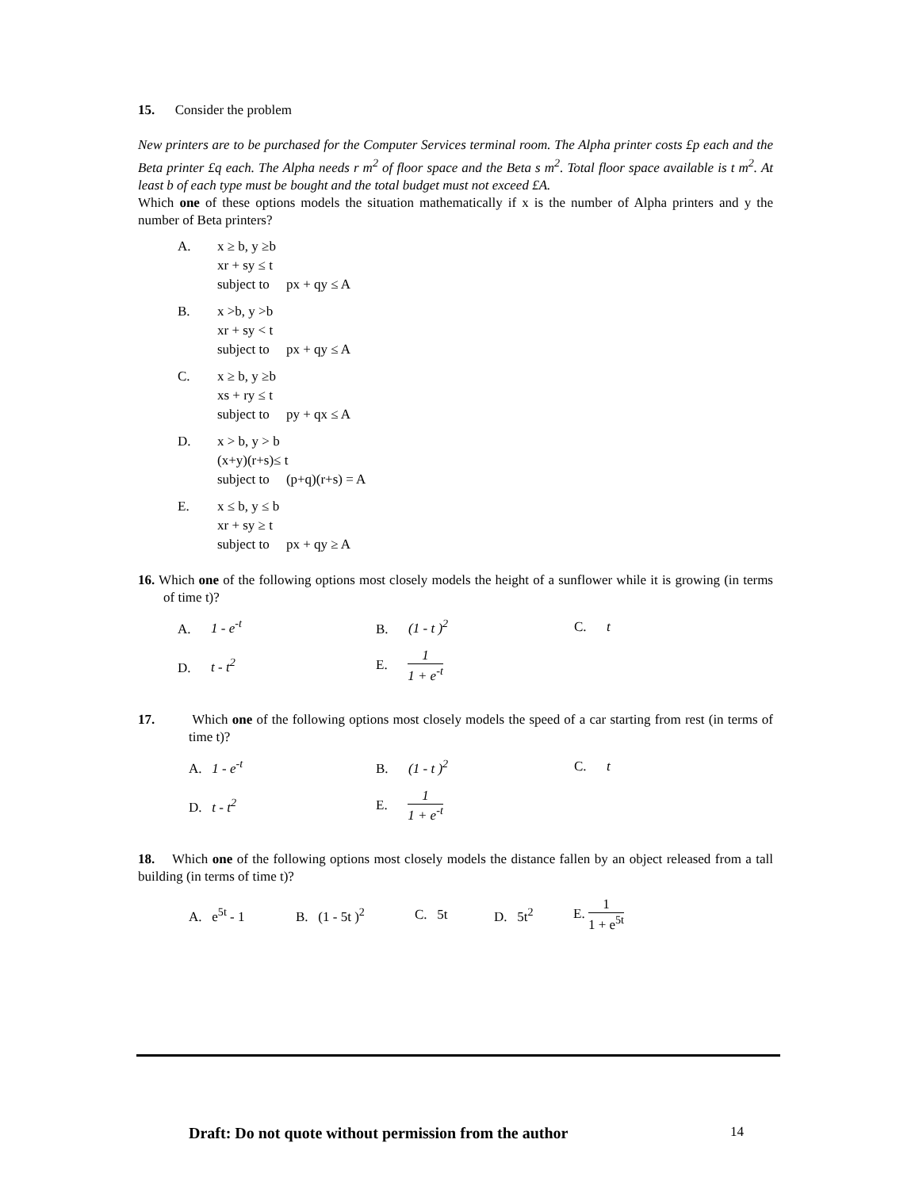15. Consider the problem
New printers are to be purchased for the Computer Services terminal room. The Alpha printer costs £p each and the Beta printer £q each. The Alpha needs r m<sup>2</sup> of floor space and the Beta s m<sup>2</sup>. Total floor space available is t m<sup>2</sup>. At least b of each type must be bought and the total budget must not exceed £A.
Which one of these options models the situation mathematically if x is the number of Alpha printers and y the number of Beta printers?
A. x ≥ b, y ≥b
xr + sy ≤ t
subject to px + qy ≤ A
B. x >b, y >b
xr + sy < t
subject to px + qy ≤ A
C. x ≥ b, y ≥b
xs + ry ≤ t
subject to py + qx ≤ A
D. x > b, y > b
(x+y)(r+s)≤ t
subject to (p+q)(r+s) = A
E. x ≤ b, y ≤ b
xr + sy ≥ t
subject to px + qy ≥ A
16. Which one of the following options most closely models the height of a sunflower while it is growing (in terms of time t)?
A. 1 - e<sup>-t</sup> B. (1 - t )<sup>2</sup> C. t
D. t - t<sup>2</sup> E. 1 1 + e<sup>-t</sup>
17. Which one of the following options most closely models the speed of a car starting from rest (in terms of time t)?
A. 1 - e<sup>-t</sup> B. (1 - t )<sup>2</sup> C. t
D. t - t<sup>2</sup> E. 1 1 + e<sup>-t</sup>
18. Which one of the following options most closely models the distance fallen by an object released from a tall building (in terms of time t)?
A. e<sup>5t</sup> - 1 B. (1 - 5t )<sup>2</sup> C. 5t D. 5t<sup>2</sup> E. 1 1 + e<sup>5t</sup>
Draft: Do not quote without permission from the author 14